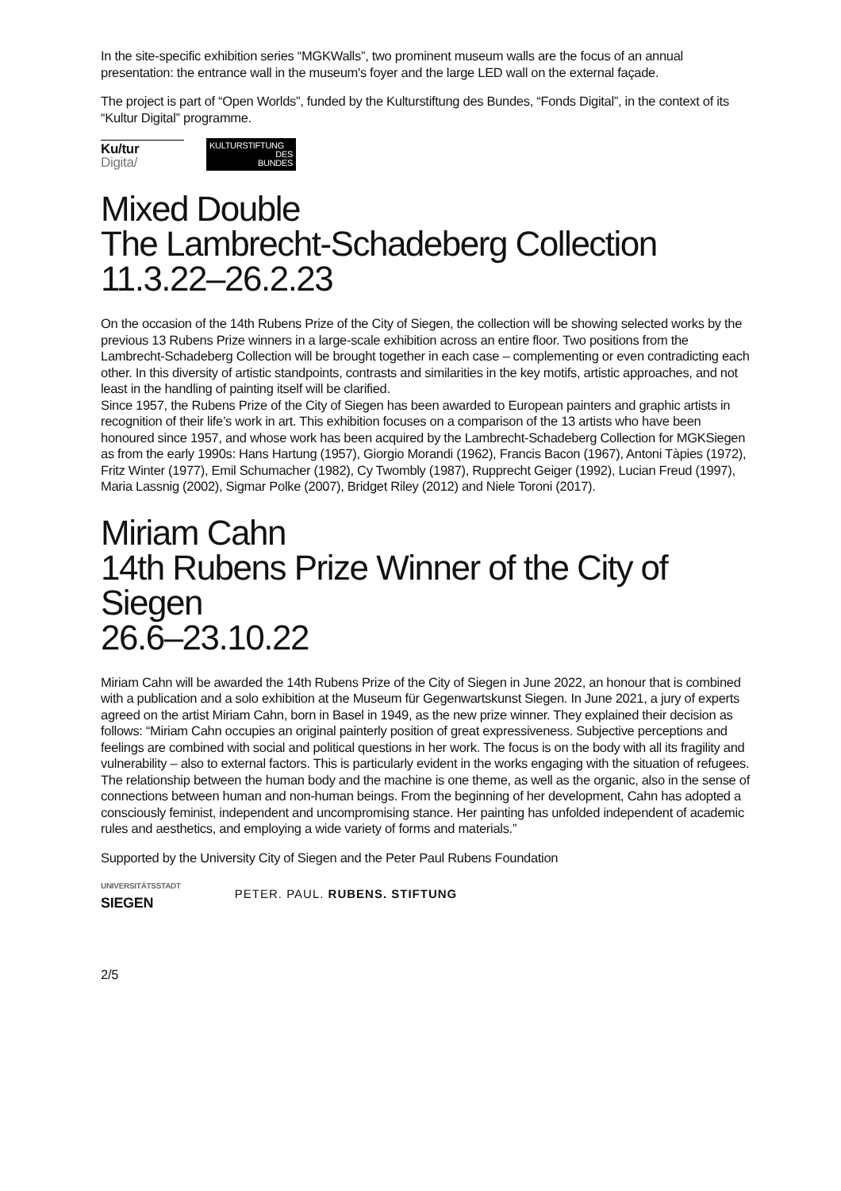In the site-specific exhibition series “MGKWalls”, two prominent museum walls are the focus of an annual presentation: the entrance wall in the museum's foyer and the large LED wall on the external façade.
The project is part of “Open Worlds”, funded by the Kulturstiftung des Bundes, “Fonds Digital”, in the context of its “Kultur Digital” programme.
Ku/tur
Digita/
KULTURSTIFTUNG
DES
BUNDES
Mixed Double
The Lambrecht-Schadeberg Collection
11.3.22–26.2.23
On the occasion of the 14th Rubens Prize of the City of Siegen, the collection will be showing selected works by the previous 13 Rubens Prize winners in a large-scale exhibition across an entire floor. Two positions from the Lambrecht-Schadeberg Collection will be brought together in each case – complementing or even contradicting each other. In this diversity of artistic standpoints, contrasts and similarities in the key motifs, artistic approaches, and not least in the handling of painting itself will be clarified.
Since 1957, the Rubens Prize of the City of Siegen has been awarded to European painters and graphic artists in recognition of their life’s work in art. This exhibition focuses on a comparison of the 13 artists who have been honoured since 1957, and whose work has been acquired by the Lambrecht-Schadeberg Collection for MGKSiegen as from the early 1990s: Hans Hartung (1957), Giorgio Morandi (1962), Francis Bacon (1967), Antoni Tàpies (1972), Fritz Winter (1977), Emil Schumacher (1982), Cy Twombly (1987), Rupprecht Geiger (1992), Lucian Freud (1997), Maria Lassnig (2002), Sigmar Polke (2007), Bridget Riley (2012) and Niele Toroni (2017).
Miriam Cahn
14th Rubens Prize Winner of the City of Siegen
26.6–23.10.22
Miriam Cahn will be awarded the 14th Rubens Prize of the City of Siegen in June 2022, an honour that is combined with a publication and a solo exhibition at the Museum für Gegenwartskunst Siegen. In June 2021, a jury of experts agreed on the artist Miriam Cahn, born in Basel in 1949, as the new prize winner. They explained their decision as follows: “Miriam Cahn occupies an original painterly position of great expressiveness. Subjective perceptions and feelings are combined with social and political questions in her work. The focus is on the body with all its fragility and vulnerability – also to external factors. This is particularly evident in the works engaging with the situation of refugees. The relationship between the human body and the machine is one theme, as well as the organic, also in the sense of connections between human and non-human beings. From the beginning of her development, Cahn has adopted a consciously feminist, independent and uncompromising stance. Her painting has unfolded independent of academic rules and aesthetics, and employing a wide variety of forms and materials.”
Supported by the University City of Siegen and the Peter Paul Rubens Foundation
UNIVERSITÄTSSTADT
SIEGEN
PETER. PAUL. RUBENS. STIFTUNG
2/5